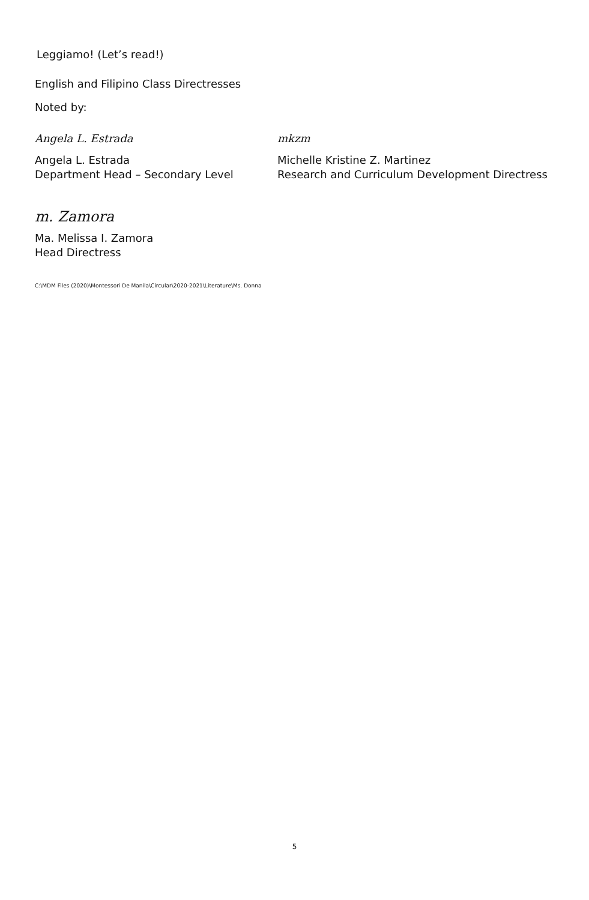Leggiamo! (Let’s read!)
English and Filipino Class Directresses
Noted by:
Angela L. Estrada
Angela L. Estrada
Department Head – Secondary Level
mkzm
Michelle Kristine Z. Martinez
Research and Curriculum Development Directress
m. Zamora
Ma. Melissa I. Zamora
Head Directress
C:\MDM Files (2020)\Montessori De Manila\Circular\2020-2021\Literature\Ms. Donna
5